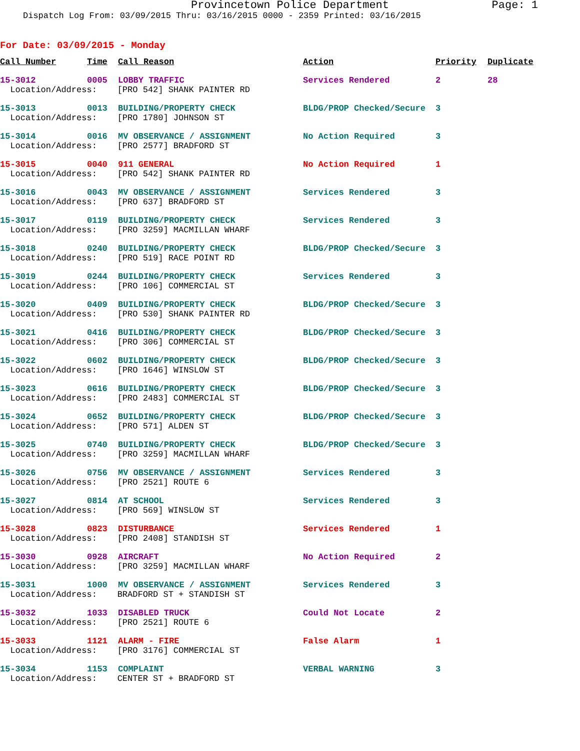Provincetown Police Department Page: 1
Dispatch Log From: 03/09/2015 Thru: 03/16/2015 0000 - 2359 Printed: 03/16/2015
For Date: 03/09/2015 - Monday
| Call Number | Time | Call Reason | Action | Priority | Duplicate |
| --- | --- | --- | --- | --- | --- |
| 15-3012 | 0005 | LOBBY TRAFFIC | Services Rendered | 2 | 28 |
| Location/Address: [PRO 542] SHANK PAINTER RD | | | | | |
| 15-3013 | 0013 | BUILDING/PROPERTY CHECK | BLDG/PROP Checked/Secure | 3 | |
| Location/Address: [PRO 1780] JOHNSON ST | | | | | |
| 15-3014 | 0016 | MV OBSERVANCE / ASSIGNMENT | No Action Required | 3 | |
| Location/Address: [PRO 2577] BRADFORD ST | | | | | |
| 15-3015 | 0040 | 911 GENERAL | No Action Required | 1 | |
| Location/Address: [PRO 542] SHANK PAINTER RD | | | | | |
| 15-3016 | 0043 | MV OBSERVANCE / ASSIGNMENT | Services Rendered | 3 | |
| Location/Address: [PRO 637] BRADFORD ST | | | | | |
| 15-3017 | 0119 | BUILDING/PROPERTY CHECK | Services Rendered | 3 | |
| Location/Address: [PRO 3259] MACMILLAN WHARF | | | | | |
| 15-3018 | 0240 | BUILDING/PROPERTY CHECK | BLDG/PROP Checked/Secure | 3 | |
| Location/Address: [PRO 519] RACE POINT RD | | | | | |
| 15-3019 | 0244 | BUILDING/PROPERTY CHECK | Services Rendered | 3 | |
| Location/Address: [PRO 106] COMMERCIAL ST | | | | | |
| 15-3020 | 0409 | BUILDING/PROPERTY CHECK | BLDG/PROP Checked/Secure | 3 | |
| Location/Address: [PRO 530] SHANK PAINTER RD | | | | | |
| 15-3021 | 0416 | BUILDING/PROPERTY CHECK | BLDG/PROP Checked/Secure | 3 | |
| Location/Address: [PRO 306] COMMERCIAL ST | | | | | |
| 15-3022 | 0602 | BUILDING/PROPERTY CHECK | BLDG/PROP Checked/Secure | 3 | |
| Location/Address: [PRO 1646] WINSLOW ST | | | | | |
| 15-3023 | 0616 | BUILDING/PROPERTY CHECK | BLDG/PROP Checked/Secure | 3 | |
| Location/Address: [PRO 2483] COMMERCIAL ST | | | | | |
| 15-3024 | 0652 | BUILDING/PROPERTY CHECK | BLDG/PROP Checked/Secure | 3 | |
| Location/Address: [PRO 571] ALDEN ST | | | | | |
| 15-3025 | 0740 | BUILDING/PROPERTY CHECK | BLDG/PROP Checked/Secure | 3 | |
| Location/Address: [PRO 3259] MACMILLAN WHARF | | | | | |
| 15-3026 | 0756 | MV OBSERVANCE / ASSIGNMENT | Services Rendered | 3 | |
| Location/Address: [PRO 2521] ROUTE 6 | | | | | |
| 15-3027 | 0814 | AT SCHOOL | Services Rendered | 3 | |
| Location/Address: [PRO 569] WINSLOW ST | | | | | |
| 15-3028 | 0823 | DISTURBANCE | Services Rendered | 1 | |
| Location/Address: [PRO 2408] STANDISH ST | | | | | |
| 15-3030 | 0928 | AIRCRAFT | No Action Required | 2 | |
| Location/Address: [PRO 3259] MACMILLAN WHARF | | | | | |
| 15-3031 | 1000 | MV OBSERVANCE / ASSIGNMENT | Services Rendered | 3 | |
| Location/Address: BRADFORD ST + STANDISH ST | | | | | |
| 15-3032 | 1033 | DISABLED TRUCK | Could Not Locate | 2 | |
| Location/Address: [PRO 2521] ROUTE 6 | | | | | |
| 15-3033 | 1121 | ALARM - FIRE | False Alarm | 1 | |
| Location/Address: [PRO 3176] COMMERCIAL ST | | | | | |
| 15-3034 | 1153 | COMPLAINT | VERBAL WARNING | 3 | |
| Location/Address: CENTER ST + BRADFORD ST | | | | | |